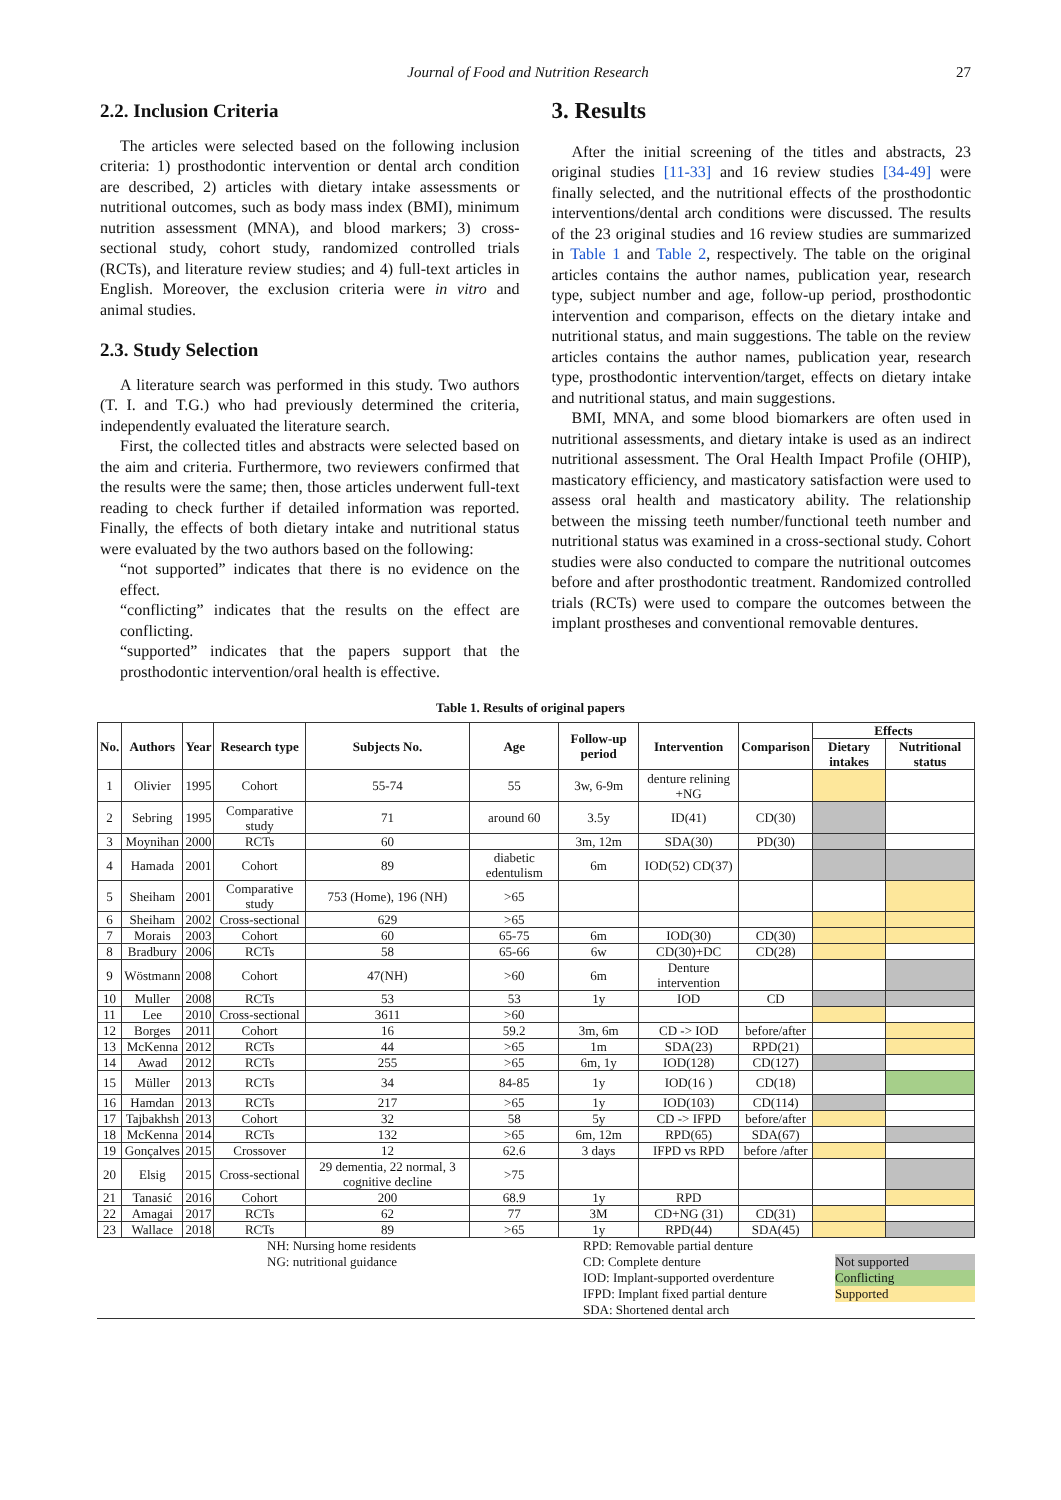Journal of Food and Nutrition Research 27
2.2. Inclusion Criteria
The articles were selected based on the following inclusion criteria: 1) prosthodontic intervention or dental arch condition are described, 2) articles with dietary intake assessments or nutritional outcomes, such as body mass index (BMI), minimum nutrition assessment (MNA), and blood markers; 3) cross-sectional study, cohort study, randomized controlled trials (RCTs), and literature review studies; and 4) full-text articles in English. Moreover, the exclusion criteria were in vitro and animal studies.
2.3. Study Selection
A literature search was performed in this study. Two authors (T. I. and T.G.) who had previously determined the criteria, independently evaluated the literature search.
First, the collected titles and abstracts were selected based on the aim and criteria. Furthermore, two reviewers confirmed that the results were the same; then, those articles underwent full-text reading to check further if detailed information was reported. Finally, the effects of both dietary intake and nutritional status were evaluated by the two authors based on the following:
“not supported” indicates that there is no evidence on the effect.
“conflicting” indicates that the results on the effect are conflicting.
“supported” indicates that the papers support that the prosthodontic intervention/oral health is effective.
3. Results
After the initial screening of the titles and abstracts, 23 original studies [11-33] and 16 review studies [34-49] were finally selected, and the nutritional effects of the prosthodontic interventions/dental arch conditions were discussed. The results of the 23 original studies and 16 review studies are summarized in Table 1 and Table 2, respectively. The table on the original articles contains the author names, publication year, research type, subject number and age, follow-up period, prosthodontic intervention and comparison, effects on the dietary intake and nutritional status, and main suggestions. The table on the review articles contains the author names, publication year, research type, prosthodontic intervention/target, effects on dietary intake and nutritional status, and main suggestions.
BMI, MNA, and some blood biomarkers are often used in nutritional assessments, and dietary intake is used as an indirect nutritional assessment. The Oral Health Impact Profile (OHIP), masticatory efficiency, and masticatory satisfaction were used to assess oral health and masticatory ability. The relationship between the missing teeth number/functional teeth number and nutritional status was examined in a cross-sectional study. Cohort studies were also conducted to compare the nutritional outcomes before and after prosthodontic treatment. Randomized controlled trials (RCTs) were used to compare the outcomes between the implant prostheses and conventional removable dentures.
Table 1. Results of original papers
| No. | Authors | Year | Research type | Subjects No. | Age | Follow-up period | Intervention | Comparison | Effects | |
| --- | --- | --- | --- | --- | --- | --- | --- | --- | --- | --- |
| | | | | | | | | | Dietary intakes | Nutritional status |
| 1 | Olivier | 1995 | Cohort | 55-74 | 55 | 3w, 6-9m | denture relining +NG | | | |
| 2 | Sebring | 1995 | Comparative study | 71 | around 60 | 3.5y | ID(41) | CD(30) | | |
| 3 | Moynihan | 2000 | RCTs | 60 | | 3m, 12m | SDA(30) | PD(30) | | |
| 4 | Hamada | 2001 | Cohort | 89 | diabetic edentulism | 6m | IOD(52) CD(37) | | | |
| 5 | Sheiham | 2001 | Comparative study | 753 (Home), 196 (NH) | >65 | | | | | |
| 6 | Sheiham | 2002 | Cross-sectional | 629 | >65 | | | | | |
| 7 | Morais | 2003 | Cohort | 60 | 65-75 | 6m | IOD(30) | CD(30) | | |
| 8 | Bradbury | 2006 | RCTs | 58 | 65-66 | 6w | CD(30)+DC | CD(28) | | |
| 9 | Wöstmann | 2008 | Cohort | 47(NH) | >60 | 6m | Denture intervention | | | |
| 10 | Muller | 2008 | RCTs | 53 | 53 | 1y | IOD | CD | | |
| 11 | Lee | 2010 | Cross-sectional | 3611 | >60 | | | | | |
| 12 | Borges | 2011 | Cohort | 16 | 59.2 | 3m, 6m | CD -> IOD | before/after | | |
| 13 | McKenna | 2012 | RCTs | 44 | >65 | 1m | SDA(23) | RPD(21) | | |
| 14 | Awad | 2012 | RCTs | 255 | >65 | 6m, 1y | IOD(128) | CD(127) | | |
| 15 | Müller | 2013 | RCTs | 34 | 84-85 | 1y | IOD(16 ) | CD(18) | | |
| 16 | Hamdan | 2013 | RCTs | 217 | >65 | 1y | IOD(103) | CD(114) | | |
| 17 | Tajbakhsh | 2013 | Cohort | 32 | 58 | 5y | CD -> IFPD | before/after | | |
| 18 | McKenna | 2014 | RCTs | 132 | >65 | 6m, 12m | RPD(65) | SDA(67) | | |
| 19 | Gonçalves | 2015 | Crossover | 12 | 62.6 | 3 days | IFPD vs RPD | before /after | | |
| 20 | Elsig | 2015 | Cross-sectional | 29 dementia, 22 normal, 3 cognitive decline | >75 | | | | | |
| 21 | Tanasić | 2016 | Cohort | 200 | 68.9 | 1y | RPD | | | |
| 22 | Amagai | 2017 | RCTs | 62 | 77 | 3M | CD+NG (31) | CD(31) | | |
| 23 | Wallace | 2018 | RCTs | 89 | >65 | 1y | RPD(44) | SDA(45) | | |
NH: Nursing home residents
NG: nutritional guidance
RPD: Removable partial denture
CD: Complete denture
IOD: Implant-supported overdenture
IFPD: Implant fixed partial denture
SDA: Shortened dental arch
Not supported
Conflicting
Supported